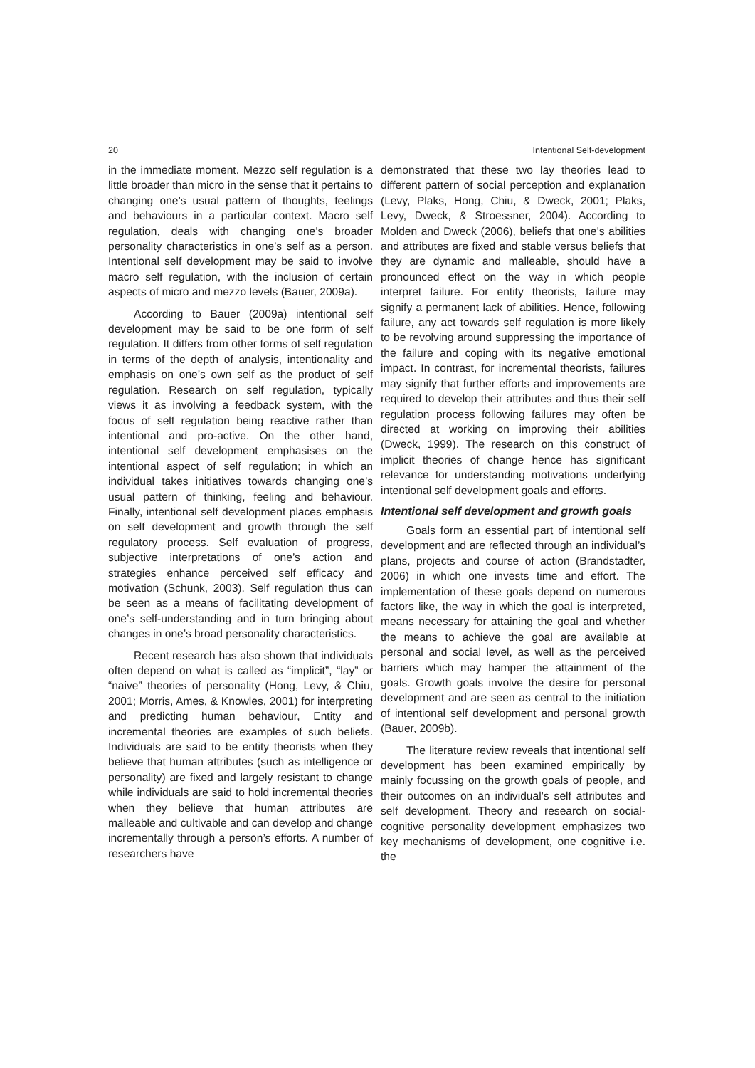20 Intentional Self-development
in the immediate moment. Mezzo self regulation is a little broader than micro in the sense that it pertains to changing one’s usual pattern of thoughts, feelings and behaviours in a particular context. Macro self regulation, deals with changing one’s broader personality characteristics in one’s self as a person. Intentional self development may be said to involve macro self regulation, with the inclusion of certain aspects of micro and mezzo levels (Bauer, 2009a).
According to Bauer (2009a) intentional self development may be said to be one form of self regulation. It differs from other forms of self regulation in terms of the depth of analysis, intentionality and emphasis on one’s own self as the product of self regulation. Research on self regulation, typically views it as involving a feedback system, with the focus of self regulation being reactive rather than intentional and pro-active. On the other hand, intentional self development emphasises on the intentional aspect of self regulation; in which an individual takes initiatives towards changing one’s usual pattern of thinking, feeling and behaviour. Finally, intentional self development places emphasis on self development and growth through the self regulatory process. Self evaluation of progress, subjective interpretations of one’s action and strategies enhance perceived self efficacy and motivation (Schunk, 2003). Self regulation thus can be seen as a means of facilitating development of one’s self-understanding and in turn bringing about changes in one’s broad personality characteristics.
Recent research has also shown that individuals often depend on what is called as “implicit”, “lay” or “naive” theories of personality (Hong, Levy, & Chiu, 2001; Morris, Ames, & Knowles, 2001) for interpreting and predicting human behaviour, Entity and incremental theories are examples of such beliefs. Individuals are said to be entity theorists when they believe that human attributes (such as intelligence or personality) are fixed and largely resistant to change while individuals are said to hold incremental theories when they believe that human attributes are malleable and cultivable and can develop and change incrementally through a person’s efforts. A number of researchers have
demonstrated that these two lay theories lead to different pattern of social perception and explanation (Levy, Plaks, Hong, Chiu, & Dweck, 2001; Plaks, Levy, Dweck, & Stroessner, 2004). According to Molden and Dweck (2006), beliefs that one’s abilities and attributes are fixed and stable versus beliefs that they are dynamic and malleable, should have a pronounced effect on the way in which people interpret failure. For entity theorists, failure may signify a permanent lack of abilities. Hence, following failure, any act towards self regulation is more likely to be revolving around suppressing the importance of the failure and coping with its negative emotional impact. In contrast, for incremental theorists, failures may signify that further efforts and improvements are required to develop their attributes and thus their self regulation process following failures may often be directed at working on improving their abilities (Dweck, 1999). The research on this construct of implicit theories of change hence has significant relevance for understanding motivations underlying intentional self development goals and efforts.
Intentional self development and growth goals
Goals form an essential part of intentional self development and are reflected through an individual’s plans, projects and course of action (Brandstadter, 2006) in which one invests time and effort. The implementation of these goals depend on numerous factors like, the way in which the goal is interpreted, means necessary for attaining the goal and whether the means to achieve the goal are available at personal and social level, as well as the perceived barriers which may hamper the attainment of the goals. Growth goals involve the desire for personal development and are seen as central to the initiation of intentional self development and personal growth (Bauer, 2009b).
The literature review reveals that intentional self development has been examined empirically by mainly focussing on the growth goals of people, and their outcomes on an individual’s self attributes and self development. Theory and research on social-cognitive personality development emphasizes two key mechanisms of development, one cognitive i.e. the